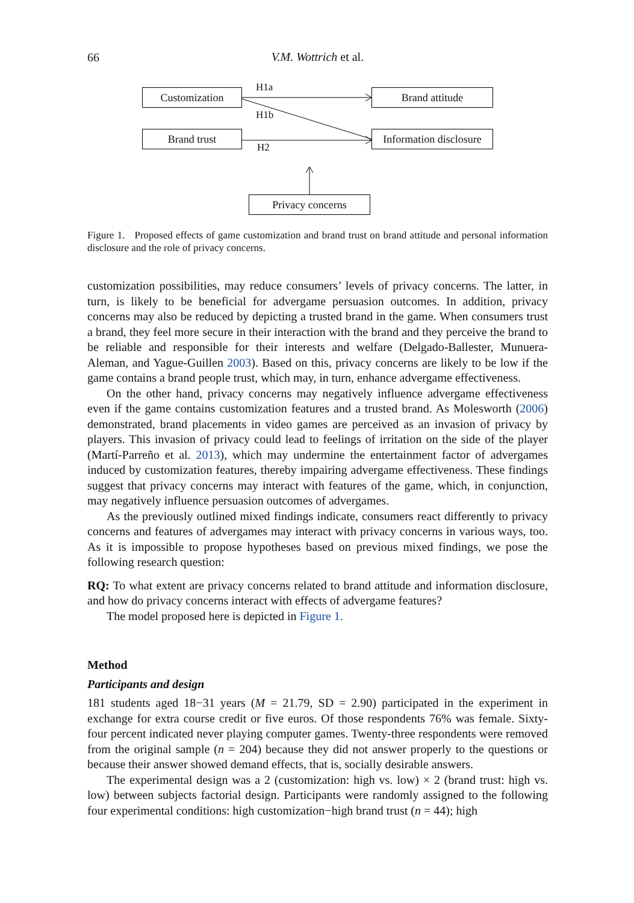66
V.M. Wottrich et al.
Customization Brand attitude
Brand trust
Information disclosure
Privacy concerns
H1a
H1b
H2
Figure 1. Proposed effects of game customization and brand trust on brand attitude and personal information disclosure and the role of privacy concerns.
customization possibilities, may reduce consumers’ levels of privacy concerns. The latter, in turn, is likely to be beneficial for advergame persuasion outcomes. In addition, privacy concerns may also be reduced by depicting a trusted brand in the game. When consumers trust a brand, they feel more secure in their interaction with the brand and they perceive the brand to be reliable and responsible for their interests and welfare (Delgado-Ballester, Munuera-Aleman, and Yague-Guillen 2003). Based on this, privacy concerns are likely to be low if the game contains a brand people trust, which may, in turn, enhance advergame effectiveness.
On the other hand, privacy concerns may negatively influence advergame effectiveness even if the game contains customization features and a trusted brand. As Molesworth (2006) demonstrated, brand placements in video games are perceived as an invasion of privacy by players. This invasion of privacy could lead to feelings of irritation on the side of the player (Martí-Parreño et al. 2013), which may undermine the entertainment factor of advergames induced by customization features, thereby impairing advergame effectiveness. These findings suggest that privacy concerns may interact with features of the game, which, in conjunction, may negatively influence persuasion outcomes of advergames.
As the previously outlined mixed findings indicate, consumers react differently to privacy concerns and features of advergames may interact with privacy concerns in various ways, too. As it is impossible to propose hypotheses based on previous mixed findings, we pose the following research question:
RQ: To what extent are privacy concerns related to brand attitude and information disclosure, and how do privacy concerns interact with effects of advergame features?
The model proposed here is depicted in Figure 1.
Method
Participants and design
181 students aged 18−31 years (M = 21.79, SD = 2.90) participated in the experiment in exchange for extra course credit or five euros. Of those respondents 76% was female. Sixty-four percent indicated never playing computer games. Twenty-three respondents were removed from the original sample (n = 204) because they did not answer properly to the questions or because their answer showed demand effects, that is, socially desirable answers.
The experimental design was a 2 (customization: high vs. low) × 2 (brand trust: high vs. low) between subjects factorial design. Participants were randomly assigned to the following four experimental conditions: high customization−high brand trust (n = 44); high